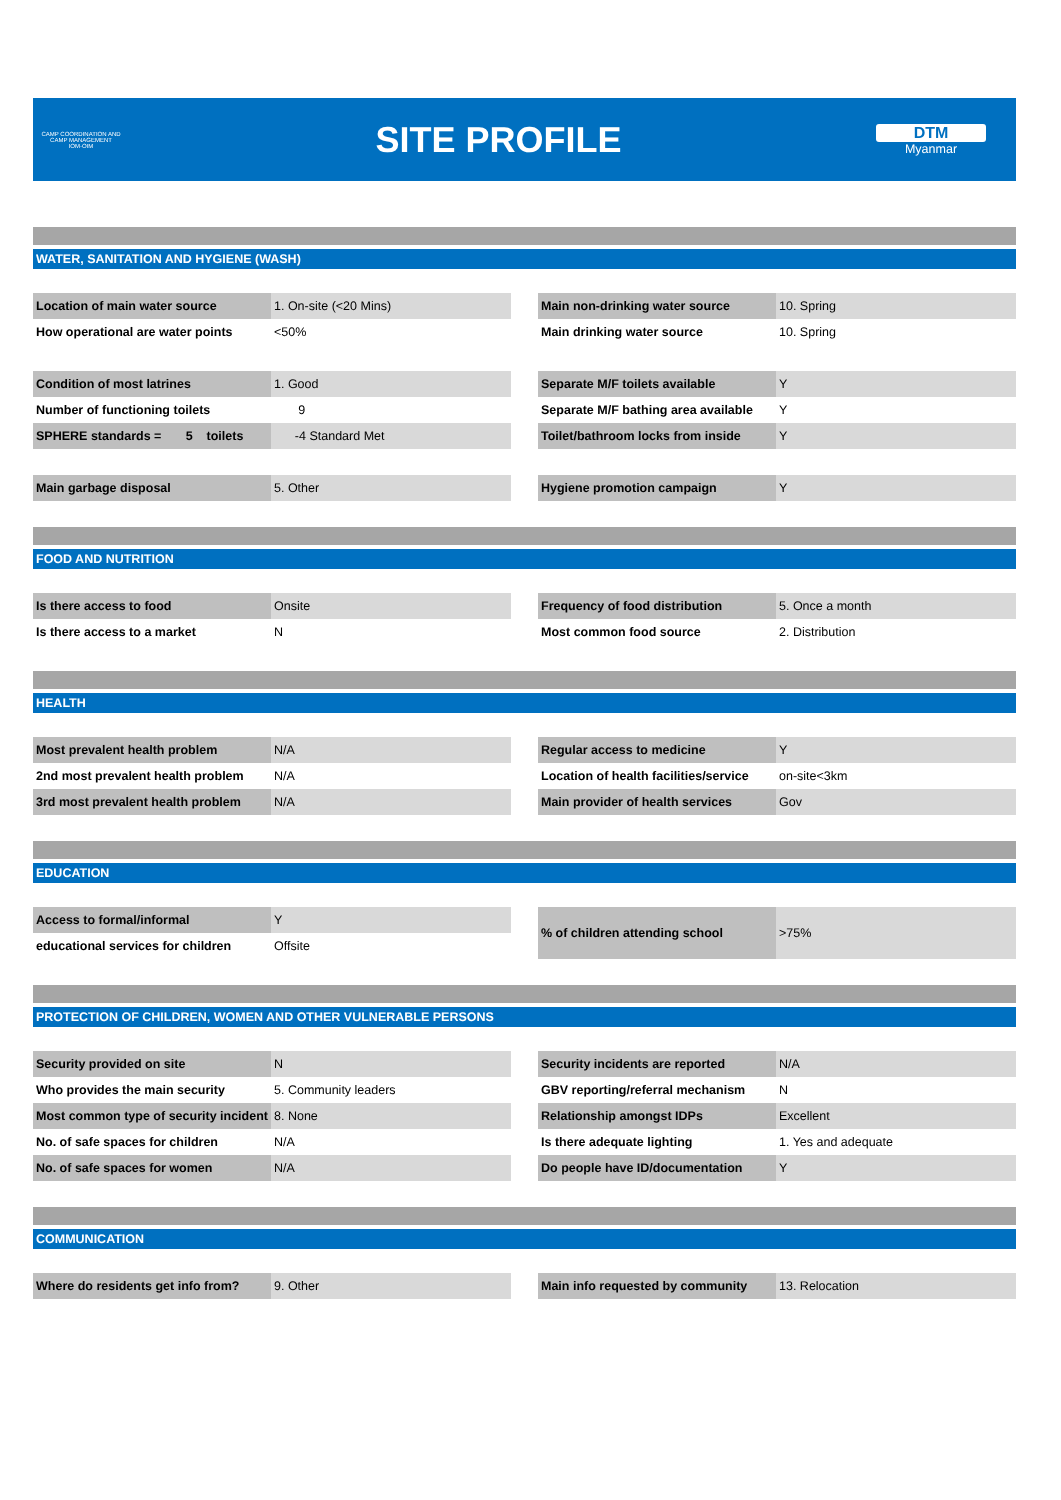CAMP COORDINATION AND CAMP MANAGEMENT
IOM·OIM
SITE PROFILE
DTM
Myanmar
WATER, SANITATION AND HYGIENE (WASH)
| Location of main water source | 1. On-site (<20 Mins) |
| How operational are water points | <50% |
| Main non-drinking water source | 10. Spring |
| Main drinking water source | 10. Spring |
| Condition of most latrines | 1. Good |
| Number of functioning toilets | 9 |
| SPHERE standards = 5 toilets | -4 Standard Met |
| Separate M/F toilets available | Y |
| Separate M/F bathing area available | Y |
| Toilet/bathroom locks from inside | Y |
| Main garbage disposal | 5. Other |
| Hygiene promotion campaign | Y |
FOOD AND NUTRITION
| Is there access to food | Onsite |
| Is there access to a market | N |
| Frequency of food distribution | 5. Once a month |
| Most common food source | 2. Distribution |
HEALTH
| Most prevalent health problem | N/A |
| 2nd most prevalent health problem | N/A |
| 3rd most prevalent health problem | N/A |
| Regular access to medicine | Y |
| Location of health facilities/service | on-site<3km |
| Main provider of health services | Gov |
EDUCATION
| Access to formal/informal | Y |
| educational services for children | Offsite |
| % of children attending school | >75% |
PROTECTION OF CHILDREN, WOMEN AND OTHER VULNERABLE PERSONS
| Security provided on site | N |
| Who provides the main security | 5. Community leaders |
| Most common type of security incident | 8. None |
| No. of safe spaces for children | N/A |
| No. of safe spaces for women | N/A |
| Security incidents are reported | N/A |
| GBV reporting/referral mechanism | N |
| Relationship amongst IDPs | Excellent |
| Is there adequate lighting | 1. Yes and adequate |
| Do people have ID/documentation | Y |
COMMUNICATION
| Where do residents get info from? | 9. Other |
| Main info requested by community | 13. Relocation |